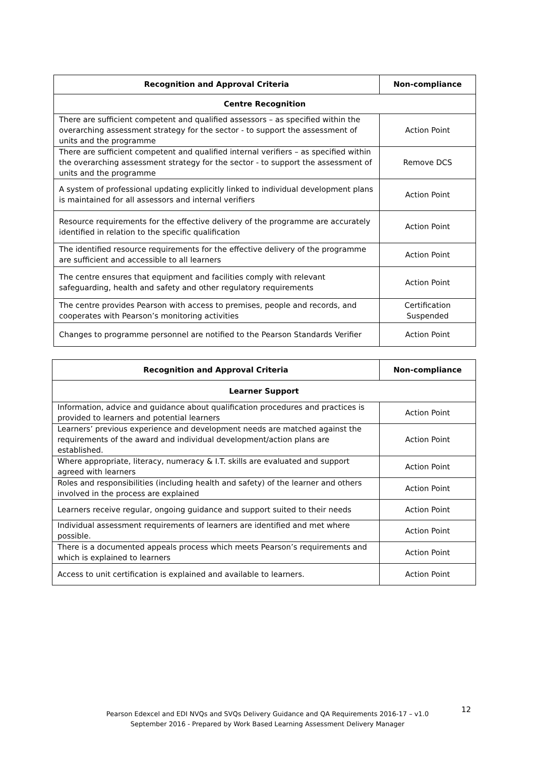| Recognition and Approval Criteria | Non-compliance |
| --- | --- |
| Centre Recognition | |
| There are sufficient competent and qualified assessors – as specified within the overarching assessment strategy for the sector - to support the assessment of units and the programme | Action Point |
| There are sufficient competent and qualified internal verifiers – as specified within the overarching assessment strategy for the sector - to support the assessment of units and the programme | Remove DCS |
| A system of professional updating explicitly linked to individual development plans is maintained for all assessors and internal verifiers | Action Point |
| Resource requirements for the effective delivery of the programme are accurately identified in relation to the specific qualification | Action Point |
| The identified resource requirements for the effective delivery of the programme are sufficient and accessible to all learners | Action Point |
| The centre ensures that equipment and facilities comply with relevant safeguarding, health and safety and other regulatory requirements | Action Point |
| The centre provides Pearson with access to premises, people and records, and cooperates with Pearson’s monitoring activities | Certification Suspended |
| Changes to programme personnel are notified to the Pearson Standards Verifier | Action Point |
| Recognition and Approval Criteria | Non-compliance |
| --- | --- |
| Learner Support | |
| Information, advice and guidance about qualification procedures and practices is provided to learners and potential learners | Action Point |
| Learners’ previous experience and development needs are matched against the requirements of the award and individual development/action plans are established. | Action Point |
| Where appropriate, literacy, numeracy & I.T. skills are evaluated and support agreed with learners | Action Point |
| Roles and responsibilities (including health and safety) of the learner and others involved in the process are explained | Action Point |
| Learners receive regular, ongoing guidance and support suited to their needs | Action Point |
| Individual assessment requirements of learners are identified and met where possible. | Action Point |
| There is a documented appeals process which meets Pearson’s requirements and which is explained to learners | Action Point |
| Access to unit certification is explained and available to learners. | Action Point |
12
Pearson Edexcel and EDI NVQs and SVQs Delivery Guidance and QA Requirements 2016-17 – v1.0
September 2016 - Prepared by Work Based Learning Assessment Delivery Manager